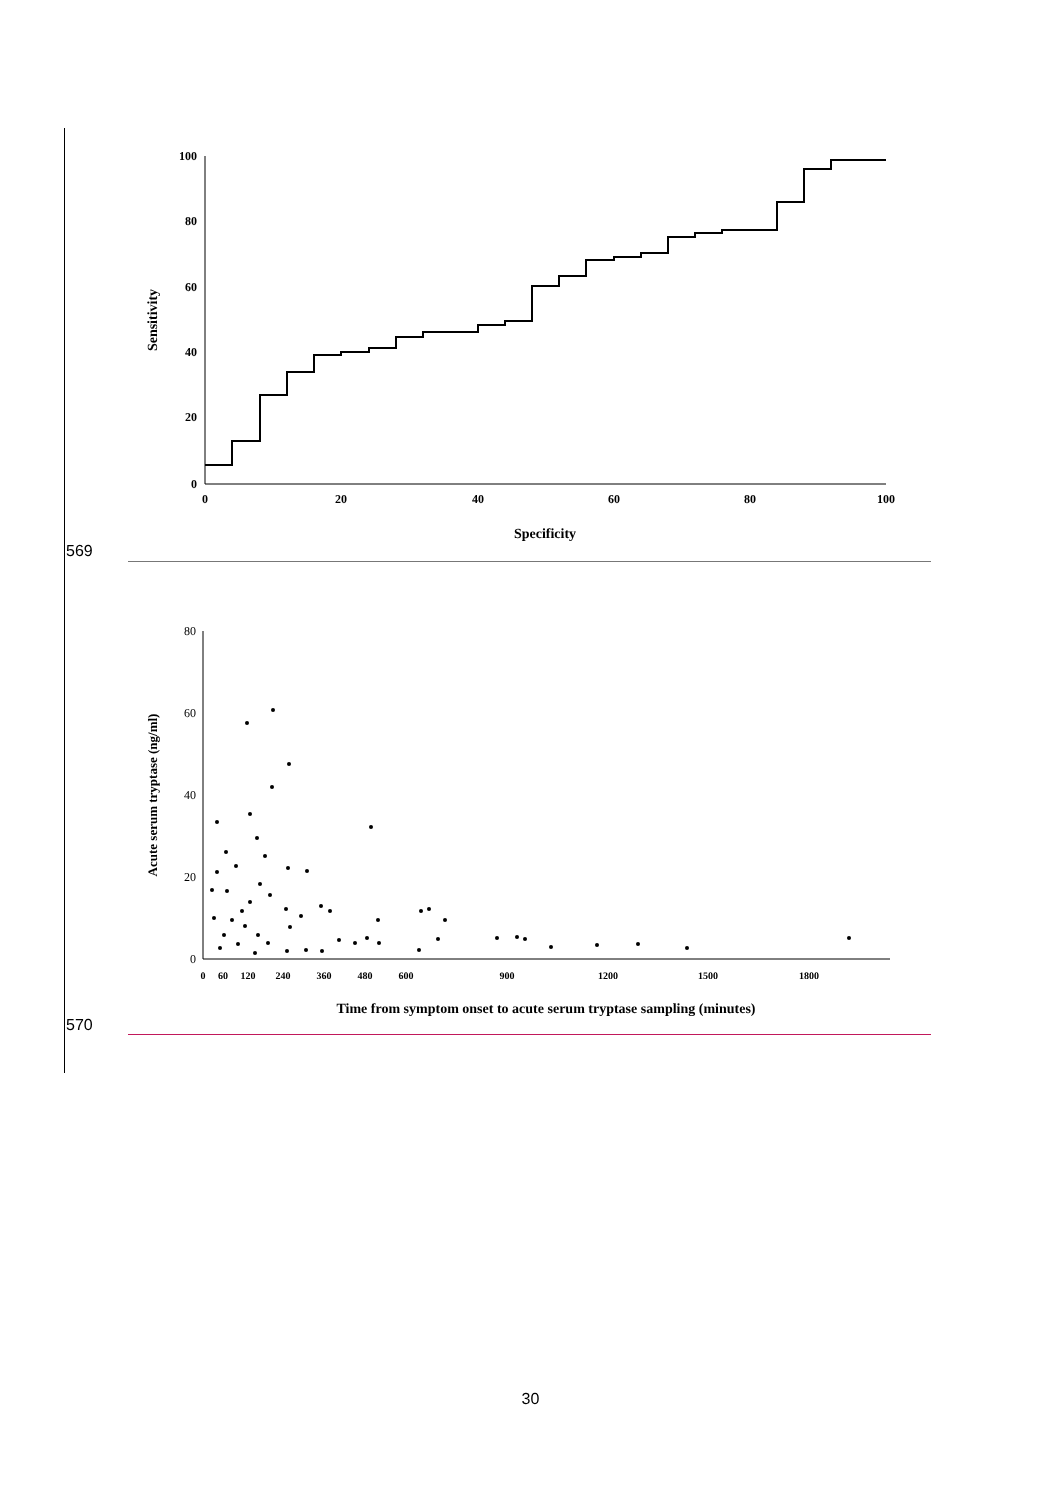100
80
60
40
20
0
0
20
40
60
80
100
Specificity
Sensitivity
80
60
40
20
0
0
60
120
240
360
480
600
900
1200
1500
1800
Time from symptom onset to acute serum tryptase sampling (minutes)
Acute serum tryptase (ng/ml)
569
570
30